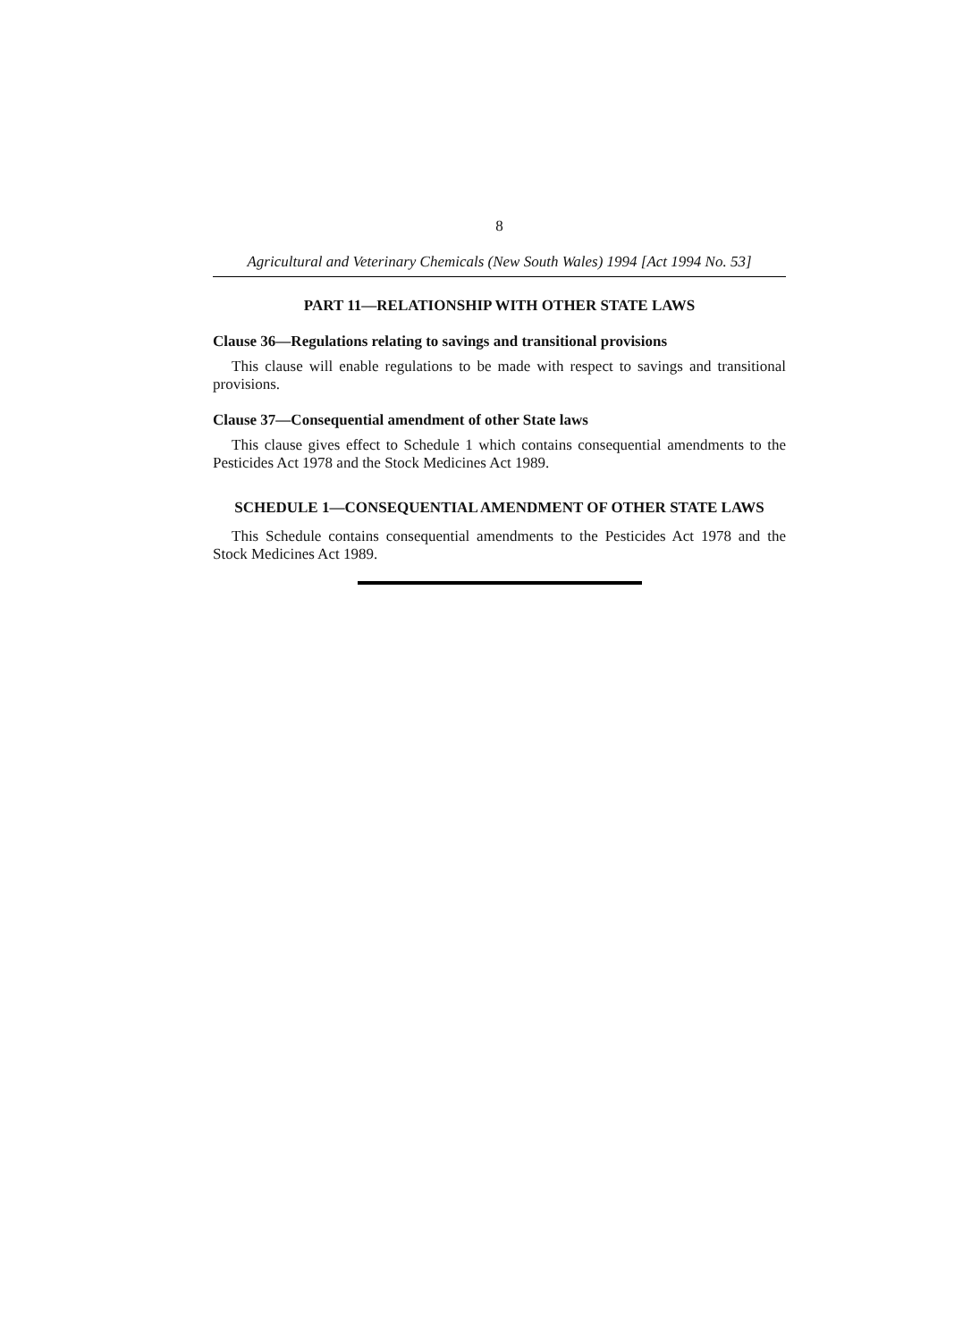8
Agricultural and Veterinary Chemicals (New South Wales) 1994 [Act 1994 No. 53]
PART 11—RELATIONSHIP WITH OTHER STATE LAWS
Clause 36—Regulations relating to savings and transitional provisions
This clause will enable regulations to be made with respect to savings and transitional provisions.
Clause 37—Consequential amendment of other State laws
This clause gives effect to Schedule 1 which contains consequential amendments to the Pesticides Act 1978 and the Stock Medicines Act 1989.
SCHEDULE 1—CONSEQUENTIAL AMENDMENT OF OTHER STATE LAWS
This Schedule contains consequential amendments to the Pesticides Act 1978 and the Stock Medicines Act 1989.